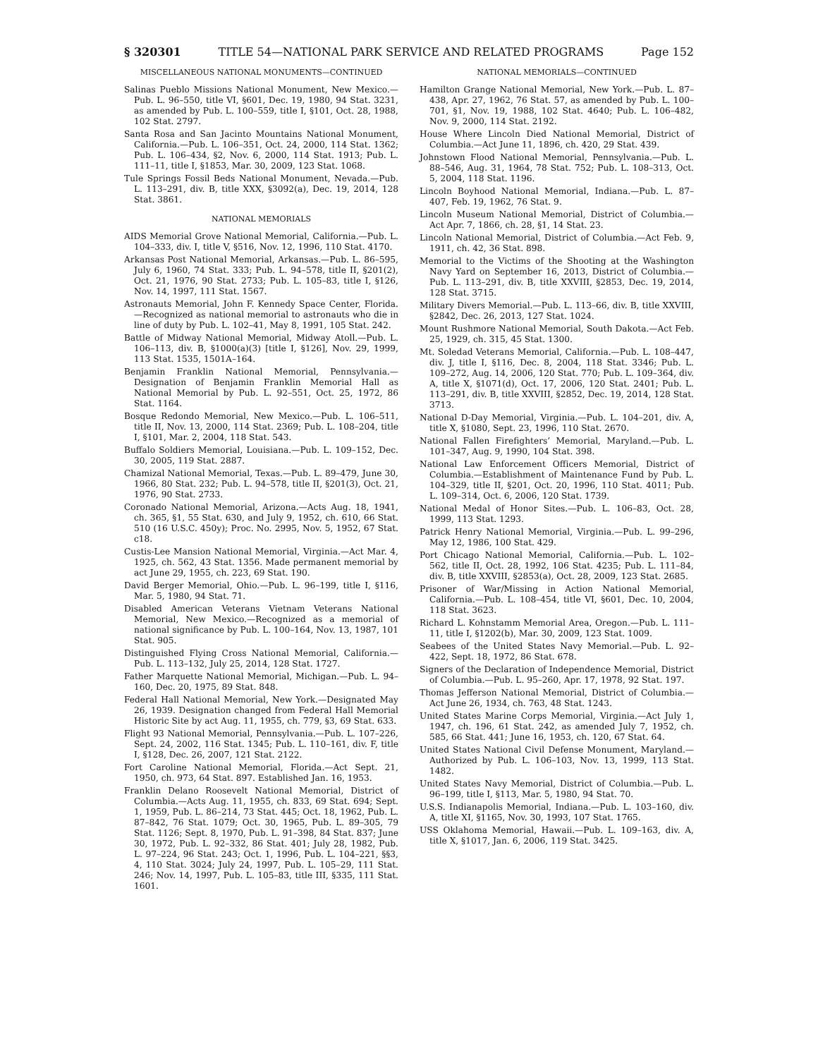§ 320301 TITLE 54—NATIONAL PARK SERVICE AND RELATED PROGRAMS Page 152
MISCELLANEOUS NATIONAL MONUMENTS—CONTINUED
Salinas Pueblo Missions National Monument, New Mexico.—Pub. L. 96–550, title VI, §601, Dec. 19, 1980, 94 Stat. 3231, as amended by Pub. L. 100–559, title I, §101, Oct. 28, 1988, 102 Stat. 2797.
Santa Rosa and San Jacinto Mountains National Monument, California.—Pub. L. 106–351, Oct. 24, 2000, 114 Stat. 1362; Pub. L. 106–434, §2, Nov. 6, 2000, 114 Stat. 1913; Pub. L. 111–11, title I, §1853, Mar. 30, 2009, 123 Stat. 1068.
Tule Springs Fossil Beds National Monument, Nevada.—Pub. L. 113–291, div. B, title XXX, §3092(a), Dec. 19, 2014, 128 Stat. 3861.
NATIONAL MEMORIALS
AIDS Memorial Grove National Memorial, California.—Pub. L. 104–333, div. I, title V, §516, Nov. 12, 1996, 110 Stat. 4170.
Arkansas Post National Memorial, Arkansas.—Pub. L. 86–595, July 6, 1960, 74 Stat. 333; Pub. L. 94–578, title II, §201(2), Oct. 21, 1976, 90 Stat. 2733; Pub. L. 105–83, title I, §126, Nov. 14, 1997, 111 Stat. 1567.
Astronauts Memorial, John F. Kennedy Space Center, Florida.—Recognized as national memorial to astronauts who die in line of duty by Pub. L. 102–41, May 8, 1991, 105 Stat. 242.
Battle of Midway National Memorial, Midway Atoll.—Pub. L. 106–113, div. B, §1000(a)(3) [title I, §126], Nov. 29, 1999, 113 Stat. 1535, 1501A–164.
Benjamin Franklin National Memorial, Pennsylvania.—Designation of Benjamin Franklin Memorial Hall as National Memorial by Pub. L. 92–551, Oct. 25, 1972, 86 Stat. 1164.
Bosque Redondo Memorial, New Mexico.—Pub. L. 106–511, title II, Nov. 13, 2000, 114 Stat. 2369; Pub. L. 108–204, title I, §101, Mar. 2, 2004, 118 Stat. 543.
Buffalo Soldiers Memorial, Louisiana.—Pub. L. 109–152, Dec. 30, 2005, 119 Stat. 2887.
Chamizal National Memorial, Texas.—Pub. L. 89–479, June 30, 1966, 80 Stat. 232; Pub. L. 94–578, title II, §201(3), Oct. 21, 1976, 90 Stat. 2733.
Coronado National Memorial, Arizona.—Acts Aug. 18, 1941, ch. 365, §1, 55 Stat. 630, and July 9, 1952, ch. 610, 66 Stat. 510 (16 U.S.C. 450y); Proc. No. 2995, Nov. 5, 1952, 67 Stat. c18.
Custis-Lee Mansion National Memorial, Virginia.—Act Mar. 4, 1925, ch. 562, 43 Stat. 1356. Made permanent memorial by act June 29, 1955, ch. 223, 69 Stat. 190.
David Berger Memorial, Ohio.—Pub. L. 96–199, title I, §116, Mar. 5, 1980, 94 Stat. 71.
Disabled American Veterans Vietnam Veterans National Memorial, New Mexico.—Recognized as a memorial of national significance by Pub. L. 100–164, Nov. 13, 1987, 101 Stat. 905.
Distinguished Flying Cross National Memorial, California.—Pub. L. 113–132, July 25, 2014, 128 Stat. 1727.
Father Marquette National Memorial, Michigan.—Pub. L. 94–160, Dec. 20, 1975, 89 Stat. 848.
Federal Hall National Memorial, New York.—Designated May 26, 1939. Designation changed from Federal Hall Memorial Historic Site by act Aug. 11, 1955, ch. 779, §3, 69 Stat. 633.
Flight 93 National Memorial, Pennsylvania.—Pub. L. 107–226, Sept. 24, 2002, 116 Stat. 1345; Pub. L. 110–161, div. F, title I, §128, Dec. 26, 2007, 121 Stat. 2122.
Fort Caroline National Memorial, Florida.—Act Sept. 21, 1950, ch. 973, 64 Stat. 897. Established Jan. 16, 1953.
Franklin Delano Roosevelt National Memorial, District of Columbia.—Acts Aug. 11, 1955, ch. 833, 69 Stat. 694; Sept. 1, 1959, Pub. L. 86–214, 73 Stat. 445; Oct. 18, 1962, Pub. L. 87–842, 76 Stat. 1079; Oct. 30, 1965, Pub. L. 89–305, 79 Stat. 1126; Sept. 8, 1970, Pub. L. 91–398, 84 Stat. 837; June 30, 1972, Pub. L. 92–332, 86 Stat. 401; July 28, 1982, Pub. L. 97–224, 96 Stat. 243; Oct. 1, 1996, Pub. L. 104–221, §§3, 4, 110 Stat. 3024; July 24, 1997, Pub. L. 105–29, 111 Stat. 246; Nov. 14, 1997, Pub. L. 105–83, title III, §335, 111 Stat. 1601.
NATIONAL MEMORIALS—CONTINUED
Hamilton Grange National Memorial, New York.—Pub. L. 87–438, Apr. 27, 1962, 76 Stat. 57, as amended by Pub. L. 100–701, §1, Nov. 19, 1988, 102 Stat. 4640; Pub. L. 106–482, Nov. 9, 2000, 114 Stat. 2192.
House Where Lincoln Died National Memorial, District of Columbia.—Act June 11, 1896, ch. 420, 29 Stat. 439.
Johnstown Flood National Memorial, Pennsylvania.—Pub. L. 88–546, Aug. 31, 1964, 78 Stat. 752; Pub. L. 108–313, Oct. 5, 2004, 118 Stat. 1196.
Lincoln Boyhood National Memorial, Indiana.—Pub. L. 87–407, Feb. 19, 1962, 76 Stat. 9.
Lincoln Museum National Memorial, District of Columbia.—Act Apr. 7, 1866, ch. 28, §1, 14 Stat. 23.
Lincoln National Memorial, District of Columbia.—Act Feb. 9, 1911, ch. 42, 36 Stat. 898.
Memorial to the Victims of the Shooting at the Washington Navy Yard on September 16, 2013, District of Columbia.—Pub. L. 113–291, div. B, title XXVIII, §2853, Dec. 19, 2014, 128 Stat. 3715.
Military Divers Memorial.—Pub. L. 113–66, div. B, title XXVIII, §2842, Dec. 26, 2013, 127 Stat. 1024.
Mount Rushmore National Memorial, South Dakota.—Act Feb. 25, 1929, ch. 315, 45 Stat. 1300.
Mt. Soledad Veterans Memorial, California.—Pub. L. 108–447, div. J, title I, §116, Dec. 8, 2004, 118 Stat. 3346; Pub. L. 109–272, Aug. 14, 2006, 120 Stat. 770; Pub. L. 109–364, div. A, title X, §1071(d), Oct. 17, 2006, 120 Stat. 2401; Pub. L. 113–291, div. B, title XXVIII, §2852, Dec. 19, 2014, 128 Stat. 3713.
National D-Day Memorial, Virginia.—Pub. L. 104–201, div. A, title X, §1080, Sept. 23, 1996, 110 Stat. 2670.
National Fallen Firefighters’ Memorial, Maryland.—Pub. L. 101–347, Aug. 9, 1990, 104 Stat. 398.
National Law Enforcement Officers Memorial, District of Columbia.—Establishment of Maintenance Fund by Pub. L. 104–329, title II, §201, Oct. 20, 1996, 110 Stat. 4011; Pub. L. 109–314, Oct. 6, 2006, 120 Stat. 1739.
National Medal of Honor Sites.—Pub. L. 106–83, Oct. 28, 1999, 113 Stat. 1293.
Patrick Henry National Memorial, Virginia.—Pub. L. 99–296, May 12, 1986, 100 Stat. 429.
Port Chicago National Memorial, California.—Pub. L. 102–562, title II, Oct. 28, 1992, 106 Stat. 4235; Pub. L. 111–84, div. B, title XXVIII, §2853(a), Oct. 28, 2009, 123 Stat. 2685.
Prisoner of War/Missing in Action National Memorial, California.—Pub. L. 108–454, title VI, §601, Dec. 10, 2004, 118 Stat. 3623.
Richard L. Kohnstamm Memorial Area, Oregon.—Pub. L. 111–11, title I, §1202(b), Mar. 30, 2009, 123 Stat. 1009.
Seabees of the United States Navy Memorial.—Pub. L. 92–422, Sept. 18, 1972, 86 Stat. 678.
Signers of the Declaration of Independence Memorial, District of Columbia.—Pub. L. 95–260, Apr. 17, 1978, 92 Stat. 197.
Thomas Jefferson National Memorial, District of Columbia.—Act June 26, 1934, ch. 763, 48 Stat. 1243.
United States Marine Corps Memorial, Virginia.—Act July 1, 1947, ch. 196, 61 Stat. 242, as amended July 7, 1952, ch. 585, 66 Stat. 441; June 16, 1953, ch. 120, 67 Stat. 64.
United States National Civil Defense Monument, Maryland.—Authorized by Pub. L. 106–103, Nov. 13, 1999, 113 Stat. 1482.
United States Navy Memorial, District of Columbia.—Pub. L. 96–199, title I, §113, Mar. 5, 1980, 94 Stat. 70.
U.S.S. Indianapolis Memorial, Indiana.—Pub. L. 103–160, div. A, title XI, §1165, Nov. 30, 1993, 107 Stat. 1765.
USS Oklahoma Memorial, Hawaii.—Pub. L. 109–163, div. A, title X, §1017, Jan. 6, 2006, 119 Stat. 3425.